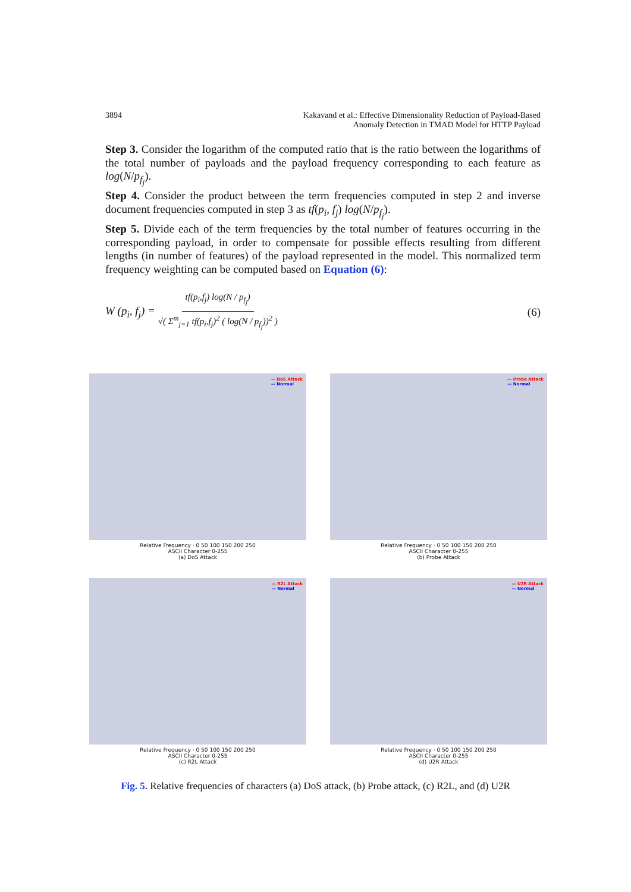3894 Kakavand et al.: Effective Dimensionality Reduction of Payload-Based
Anomaly Detection in TMAD Model for HTTP Payload
Step 3. Consider the logarithm of the computed ratio that is the ratio between the logarithms of the total number of payloads and the payload frequency corresponding to each feature as log(N/p<sub>f<sub>j</sub></sub>).
Step 4. Consider the product between the term frequencies computed in step 2 and inverse document frequencies computed in step 3 as tf(p<sub>i</sub>, f<sub>j</sub>) log(N/p<sub>f<sub>j</sub></sub>).
Step 5. Divide each of the term frequencies by the total number of features occurring in the corresponding payload, in order to compensate for possible effects resulting from different lengths (in number of features) of the payload represented in the model. This normalized term frequency weighting can be computed based on Equation (6):
W (p<sub>i</sub>, f<sub>j</sub>) = tf(p<sub>i</sub>,f<sub>j</sub>) log(N / p<sub>f<sub>j</sub></sub>) √( Σ<sup>m</sup><sub>j=1</sub> tf(p<sub>i</sub>,f<sub>j</sub>)<sup>2</sup> ( log(N / p<sub>f<sub>j</sub></sub>))<sup>2</sup> ) (6)
— DoS Attack
— Normal
Relative Frequency · 0 50 100 150 200 250
ASCII Character 0-255
(a) DoS Attack
— Probe Attack
— Normal
Relative Frequency · 0 50 100 150 200 250
ASCII Character 0-255
(b) Probe Attack
— R2L Attack
— Normal
Relative Frequency · 0 50 100 150 200 250
ASCII Character 0-255
(c) R2L Attack
— U2R Attack
— Normal
Relative Frequency · 0 50 100 150 200 250
ASCII Character 0-255
(d) U2R Attack
Fig. 5. Relative frequencies of characters (a) DoS attack, (b) Probe attack, (c) R2L, and (d) U2R